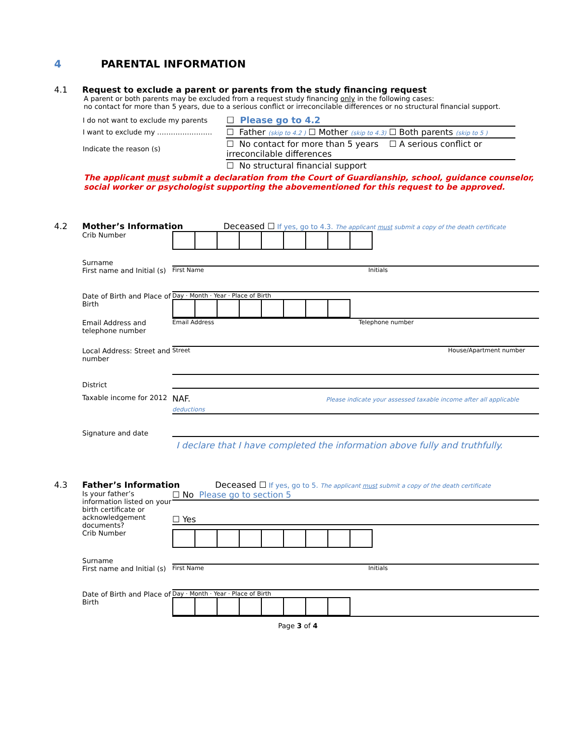4 PARENTAL INFORMATION
4.1 Request to exclude a parent or parents from the study financing request
A parent or both parents may be excluded from a request study financing only in the following cases:
no contact for more than 5 years, due to a serious conflict or irreconcilable differences or no structural financial support.
| I do not want to exclude my parents | ☐ Please go to 4.2 |
| I want to exclude my …………………… | ☐ Father (skip to 4.2 ) ☐ Mother (skip to 4.3) ☐ Both parents (skip to 5 ) |
| Indicate the reason (s) | ☐ No contact for more than 5 years ☐ A serious conflict or irreconcilable differences |
| | ☐ No structural financial support |
The applicant must submit a declaration from the Court of Guardianship, school, guidance counselor, social worker or psychologist supporting the abovementioned for this request to be approved.
4.2 Mother’s Information Deceased ☐ If yes, go to 4.3. The applicant must submit a copy of the death certificate
Crib Number
Surname
First name and Initial (s)
First Name Initials
Date of Birth and Place of Birth
Day · Month · Year · Place of Birth
Email Address and telephone number
Email Address Telephone number
Local Address: Street and number
Street House/Apartment number
District
Taxable income for 2012
NAF. Please indicate your assessed taxable income after all applicable deductions
Signature and date
I declare that I have completed the information above fully and truthfully.
4.3 Father’s Information Deceased ☐ If yes, go to 5. The applicant must submit a copy of the death certificate
Is your father’s information listed on your birth certificate or acknowledgement documents?
☐ No Please go to section 5
☐ Yes
Crib Number
Surname
First name and Initial (s)
First Name Initials
Date of Birth and Place of Birth
Day · Month · Year · Place of Birth
Page 3 of 4